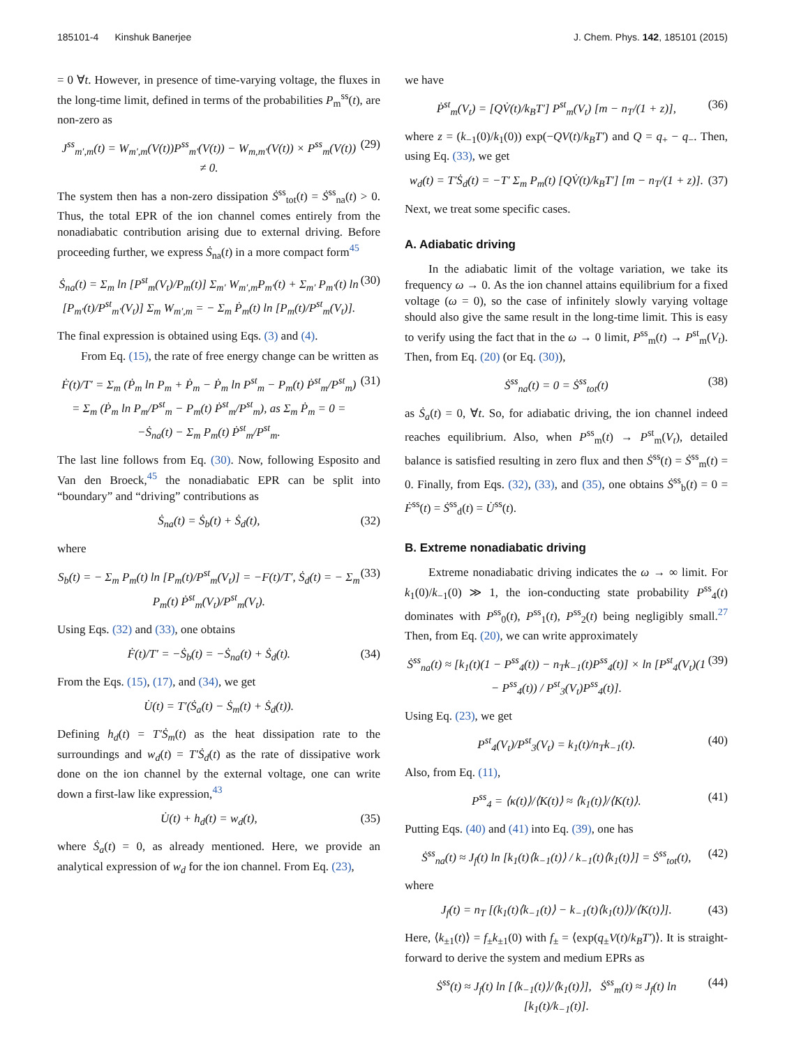185101-4 Kinshuk Banerjee J. Chem. Phys. 142, 185101 (2015)
= 0 ∀t. However, in presence of time-varying voltage, the fluxes in the long-time limit, defined in terms of the probabilities P<sub>m</sub><sup>ss</sup>(t), are non-zero as
J<sup>ss</sup><sub>m′,m</sub>(t) = W<sub>m′,m</sub>(V(t))P<sup>ss</sup><sub>m′</sub>(V(t)) − W<sub>m,m′</sub>(V(t)) × P<sup>ss</sup><sub>m</sub>(V(t)) ≠ 0. (29)
The system then has a non-zero dissipation Ṡ<sup>ss</sup><sub>tot</sub>(t) = Ṡ<sup>ss</sup><sub>na</sub>(t) > 0. Thus, the total EPR of the ion channel comes entirely from the nonadiabatic contribution arising due to external driving. Before proceeding further, we express Ṡ<sub>na</sub>(t) in a more compact form<sup>45</sup>
Ṡ<sub>na</sub>(t) = Σ<sub>m</sub> ln [P<sup>st</sup><sub>m</sub>(V<sub>t</sub>)/P<sub>m</sub>(t)] Σ<sub>m′</sub> W<sub>m′,m</sub>P<sub>m′</sub>(t) + Σ<sub>m′</sub> P<sub>m′</sub>(t) ln [P<sub>m′</sub>(t)/P<sup>st</sup><sub>m′</sub>(V<sub>t</sub>)] Σ<sub>m</sub> W<sub>m′,m</sub> = − Σ<sub>m</sub> Ṗ<sub>m</sub>(t) ln [P<sub>m</sub>(t)/P<sup>st</sup><sub>m</sub>(V<sub>t</sub>)]. (30)
The final expression is obtained using Eqs. (3) and (4).
From Eq. (15), the rate of free energy change can be written as
Ḟ(t)/T′ = Σ<sub>m</sub> (Ṗ<sub>m</sub> ln P<sub>m</sub> + Ṗ<sub>m</sub> − Ṗ<sub>m</sub> ln P<sup>st</sup><sub>m</sub> − P<sub>m</sub>(t) Ṗ<sup>st</sup><sub>m</sub>/P<sup>st</sup><sub>m</sub>) = Σ<sub>m</sub> (Ṗ<sub>m</sub> ln P<sub>m</sub>/P<sup>st</sup><sub>m</sub> − P<sub>m</sub>(t) Ṗ<sup>st</sup><sub>m</sub>/P<sup>st</sup><sub>m</sub>), as Σ<sub>m</sub> Ṗ<sub>m</sub> = 0 = −Ṡ<sub>na</sub>(t) − Σ<sub>m</sub> P<sub>m</sub>(t) Ṗ<sup>st</sup><sub>m</sub>/P<sup>st</sup><sub>m</sub>. (31)
The last line follows from Eq. (30). Now, following Esposito and Van den Broeck,<sup>45</sup> the nonadiabatic EPR can be split into “boundary” and “driving” contributions as
Ṡ<sub>na</sub>(t) = Ṡ<sub>b</sub>(t) + Ṡ<sub>d</sub>(t), (32)
where
S<sub>b</sub>(t) = − Σ<sub>m</sub> P<sub>m</sub>(t) ln [P<sub>m</sub>(t)/P<sup>st</sup><sub>m</sub>(V<sub>t</sub>)] = −F(t)/T′, Ṡ<sub>d</sub>(t) = − Σ<sub>m</sub> P<sub>m</sub>(t) Ṗ<sup>st</sup><sub>m</sub>(V<sub>t</sub>)/P<sup>st</sup><sub>m</sub>(V<sub>t</sub>). (33)
Using Eqs. (32) and (33), one obtains
Ḟ(t)/T′ = −Ṡ<sub>b</sub>(t) = −Ṡ<sub>na</sub>(t) + Ṡ<sub>d</sub>(t). (34)
From the Eqs. (15), (17), and (34), we get
U̇(t) = T′(Ṡ<sub>a</sub>(t) − Ṡ<sub>m</sub>(t) + Ṡ<sub>d</sub>(t)).
Defining h<sub>d</sub>(t) = T′Ṡ<sub>m</sub>(t) as the heat dissipation rate to the surroundings and w<sub>d</sub>(t) = T′Ṡ<sub>d</sub>(t) as the rate of dissipative work done on the ion channel by the external voltage, one can write down a first-law like expression,<sup>43</sup>
U̇(t) + h<sub>d</sub>(t) = w<sub>d</sub>(t), (35)
where Ṡ<sub>a</sub>(t) = 0, as already mentioned. Here, we provide an analytical expression of w<sub>d</sub> for the ion channel. From Eq. (23),
we have
Ṗ<sup>st</sup><sub>m</sub>(V<sub>t</sub>) = [QV̇(t)/k<sub>B</sub>T′] P<sup>st</sup><sub>m</sub>(V<sub>t</sub>) [m − n<sub>T</sub>/(1 + z)], (36)
where z = (k<sub>−1</sub>(0)/k<sub>1</sub>(0)) exp(−QV(t)/k<sub>B</sub>T′) and Q = q<sub>+</sub> − q<sub>−</sub>. Then, using Eq. (33), we get
w<sub>d</sub>(t) = T′Ṡ<sub>d</sub>(t) = −T′ Σ<sub>m</sub> P<sub>m</sub>(t) [QV̇(t)/k<sub>B</sub>T′] [m − n<sub>T</sub>/(1 + z)]. (37)
Next, we treat some specific cases.
A. Adiabatic driving
In the adiabatic limit of the voltage variation, we take its frequency ω → 0. As the ion channel attains equilibrium for a fixed voltage (ω = 0), so the case of infinitely slowly varying voltage should also give the same result in the long-time limit. This is easy to verify using the fact that in the ω → 0 limit, P<sup>ss</sup><sub>m</sub>(t) → P<sup>st</sup><sub>m</sub>(V<sub>t</sub>). Then, from Eq. (20) (or Eq. (30)),
Ṡ<sup>ss</sup><sub>na</sub>(t) = 0 = Ṡ<sup>ss</sup><sub>tot</sub>(t) (38)
as Ṡ<sub>a</sub>(t) = 0, ∀t. So, for adiabatic driving, the ion channel indeed reaches equilibrium. Also, when P<sup>ss</sup><sub>m</sub>(t) → P<sup>st</sup><sub>m</sub>(V<sub>t</sub>), detailed balance is satisfied resulting in zero flux and then Ṡ<sup>ss</sup>(t) = Ṡ<sup>ss</sup><sub>m</sub>(t) = 0. Finally, from Eqs. (32), (33), and (35), one obtains Ṡ<sup>ss</sup><sub>b</sub>(t) = 0 = Ḟ<sup>ss</sup>(t) = Ṡ<sup>ss</sup><sub>d</sub>(t) = U̇<sup>ss</sup>(t).
B. Extreme nonadiabatic driving
Extreme nonadiabatic driving indicates the ω → ∞ limit. For k<sub>1</sub>(0)/k<sub>−1</sub>(0) ≫ 1, the ion-conducting state probability P<sup>ss</sup><sub>4</sub>(t) dominates with P<sup>ss</sup><sub>0</sub>(t), P<sup>ss</sup><sub>1</sub>(t), P<sup>ss</sup><sub>2</sub>(t) being negligibly small.<sup>27</sup> Then, from Eq. (20), we can write approximately
Ṡ<sup>ss</sup><sub>na</sub>(t) ≈ [k<sub>1</sub>(t)(1 − P<sup>ss</sup><sub>4</sub>(t)) − n<sub>T</sub>k<sub>−1</sub>(t)P<sup>ss</sup><sub>4</sub>(t)] × ln [P<sup>st</sup><sub>4</sub>(V<sub>t</sub>)(1 − P<sup>ss</sup><sub>4</sub>(t)) / P<sup>st</sup><sub>3</sub>(V<sub>t</sub>)P<sup>ss</sup><sub>4</sub>(t)]. (39)
Using Eq. (23), we get
P<sup>st</sup><sub>4</sub>(V<sub>t</sub>)/P<sup>st</sup><sub>3</sub>(V<sub>t</sub>) = k<sub>1</sub>(t)/n<sub>T</sub>k<sub>−1</sub>(t). (40)
Also, from Eq. (11),
P<sup>ss</sup><sub>4</sub> = ⟨κ(t)⟩/⟨K(t)⟩ ≈ ⟨k<sub>1</sub>(t)⟩/⟨K(t)⟩. (41)
Putting Eqs. (40) and (41) into Eq. (39), one has
Ṡ<sup>ss</sup><sub>na</sub>(t) ≈ J<sub>f</sub>(t) ln [k<sub>1</sub>(t)⟨k<sub>−1</sub>(t)⟩ / k<sub>−1</sub>(t)⟨k<sub>1</sub>(t)⟩] = Ṡ<sup>ss</sup><sub>tot</sub>(t), (42)
where
J<sub>f</sub>(t) = n<sub>T</sub> [(k<sub>1</sub>(t)⟨k<sub>−1</sub>(t)⟩ − k<sub>−1</sub>(t)⟨k<sub>1</sub>(t)⟩)/⟨K(t)⟩]. (43)
Here, ⟨k<sub>±1</sub>(t)⟩ = f<sub>±</sub>k<sub>±1</sub>(0) with f<sub>±</sub> = ⟨exp(q<sub>±</sub>V(t)/k<sub>B</sub>T′)⟩. It is straight-forward to derive the system and medium EPRs as
Ṡ<sup>ss</sup>(t) ≈ J<sub>f</sub>(t) ln [⟨k<sub>−1</sub>(t)⟩/⟨k<sub>1</sub>(t)⟩], Ṡ<sup>ss</sup><sub>m</sub>(t) ≈ J<sub>f</sub>(t) ln [k<sub>1</sub>(t)/k<sub>−1</sub>(t)]. (44)